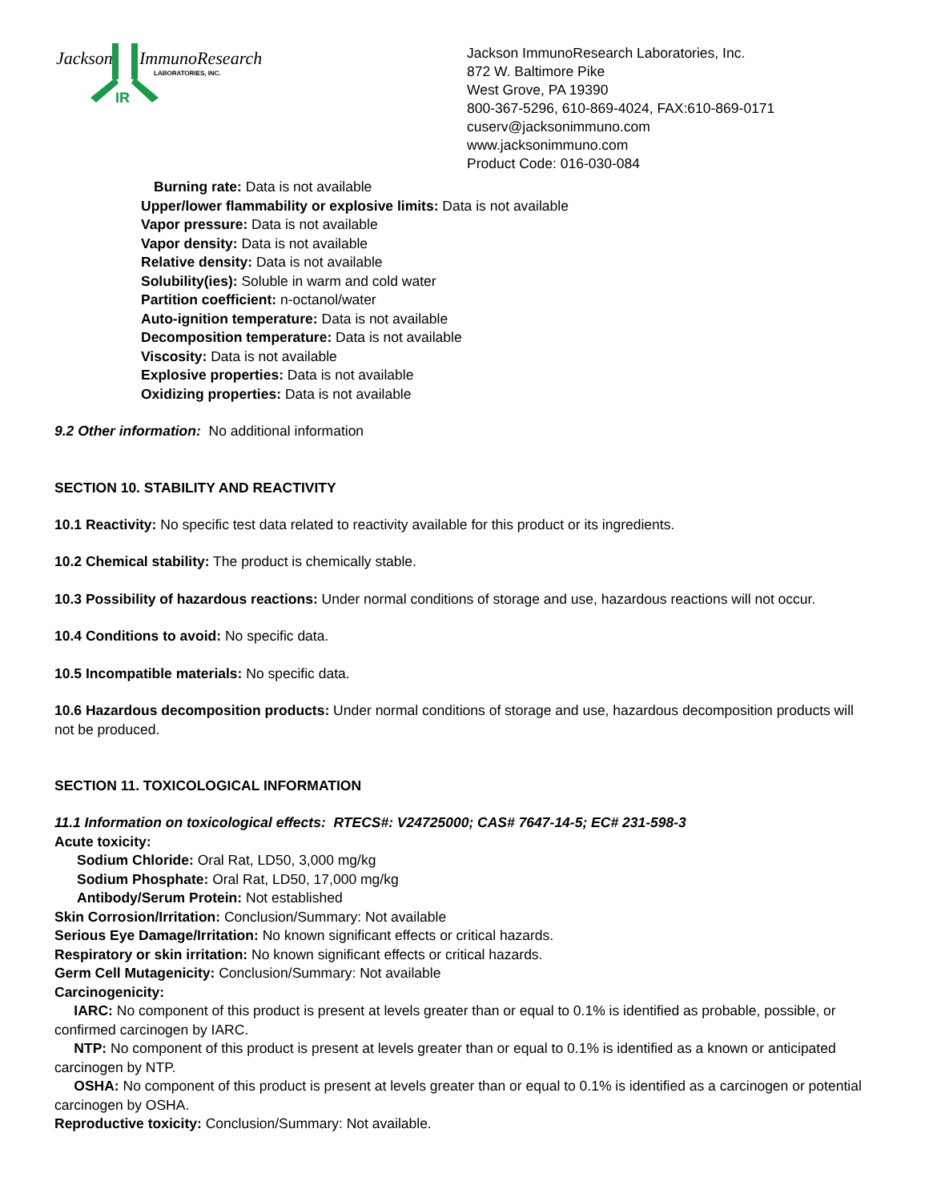Jackson
ImmunoResearch
LABORATORIES, INC.
IR
Jackson ImmunoResearch Laboratories, Inc.
872 W. Baltimore Pike
West Grove, PA 19390
800-367-5296, 610-869-4024, FAX:610-869-0171
cuserv@jacksonimmuno.com
www.jacksonimmuno.com
Product Code: 016-030-084
Burning rate: Data is not available
Upper/lower flammability or explosive limits: Data is not available
Vapor pressure: Data is not available
Vapor density: Data is not available
Relative density: Data is not available
Solubility(ies): Soluble in warm and cold water
Partition coefficient: n-octanol/water
Auto-ignition temperature: Data is not available
Decomposition temperature: Data is not available
Viscosity: Data is not available
Explosive properties: Data is not available
Oxidizing properties: Data is not available
9.2 Other information: No additional information
SECTION 10. STABILITY AND REACTIVITY
10.1 Reactivity: No specific test data related to reactivity available for this product or its ingredients.
10.2 Chemical stability: The product is chemically stable.
10.3 Possibility of hazardous reactions: Under normal conditions of storage and use, hazardous reactions will not occur.
10.4 Conditions to avoid: No specific data.
10.5 Incompatible materials: No specific data.
10.6 Hazardous decomposition products: Under normal conditions of storage and use, hazardous decomposition products will not be produced.
SECTION 11. TOXICOLOGICAL INFORMATION
11.1 Information on toxicological effects: RTECS#: V24725000; CAS# 7647-14-5; EC# 231-598-3
Acute toxicity:
Sodium Chloride: Oral Rat, LD50, 3,000 mg/kg
Sodium Phosphate: Oral Rat, LD50, 17,000 mg/kg
Antibody/Serum Protein: Not established
Skin Corrosion/Irritation: Conclusion/Summary: Not available
Serious Eye Damage/Irritation: No known significant effects or critical hazards.
Respiratory or skin irritation: No known significant effects or critical hazards.
Germ Cell Mutagenicity: Conclusion/Summary: Not available
Carcinogenicity:
IARC: No component of this product is present at levels greater than or equal to 0.1% is identified as probable, possible, or confirmed carcinogen by IARC.
NTP: No component of this product is present at levels greater than or equal to 0.1% is identified as a known or anticipated carcinogen by NTP.
OSHA: No component of this product is present at levels greater than or equal to 0.1% is identified as a carcinogen or potential carcinogen by OSHA.
Reproductive toxicity: Conclusion/Summary: Not available.